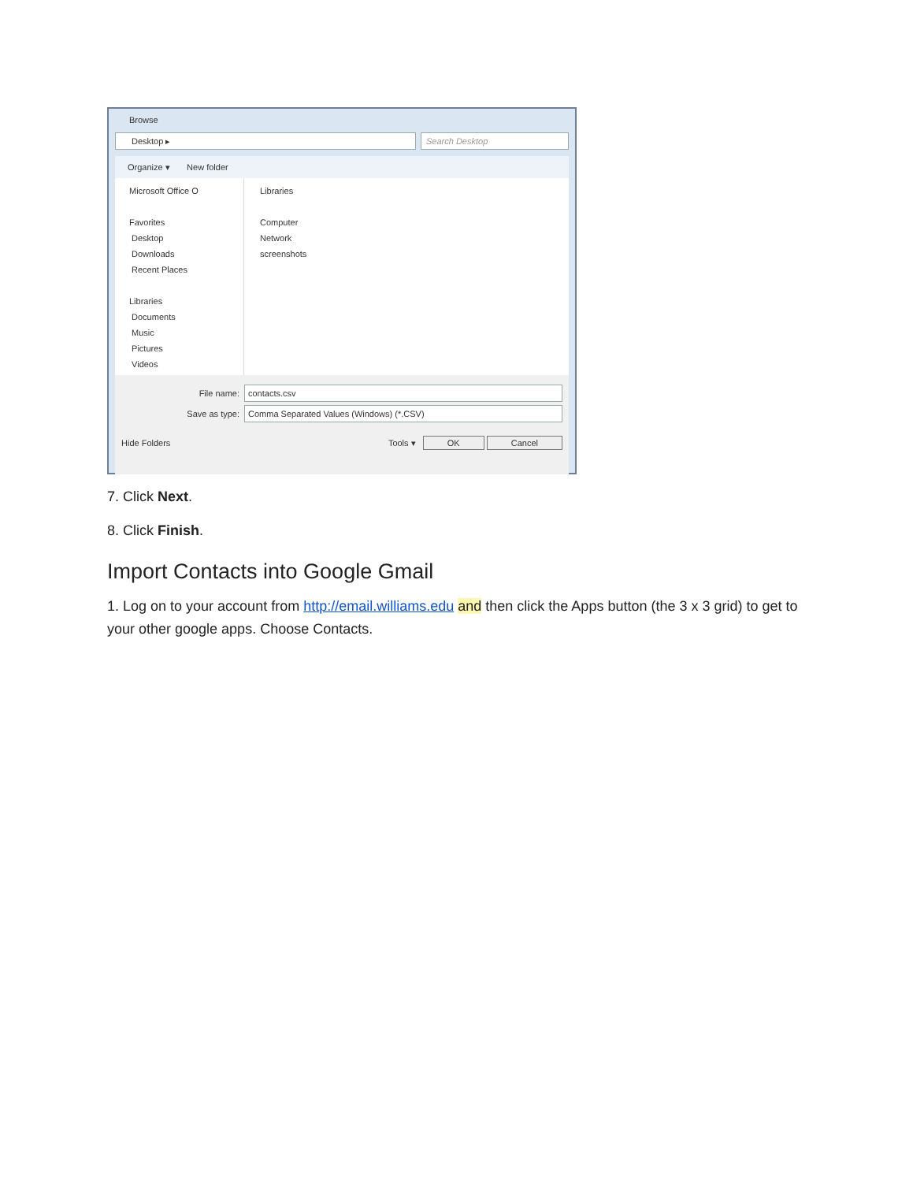Browse
Desktop ▸ Search Desktop
Organize ▾ New folder
Microsoft Office O
Favorites
Desktop
Downloads
Recent Places
Libraries
Documents
Music
Pictures
Videos
Libraries
Computer
Network
screenshots
File name:
contacts.csv
Save as type:
Comma Separated Values (Windows) (*.CSV)
Hide Folders Tools ▾ OK Cancel
7. Click Next.
8. Click Finish.
Import Contacts into Google Gmail
1. Log on to your account from http://email.williams.edu and then click the Apps button (the 3 x 3 grid) to get to your other google apps. Choose Contacts.